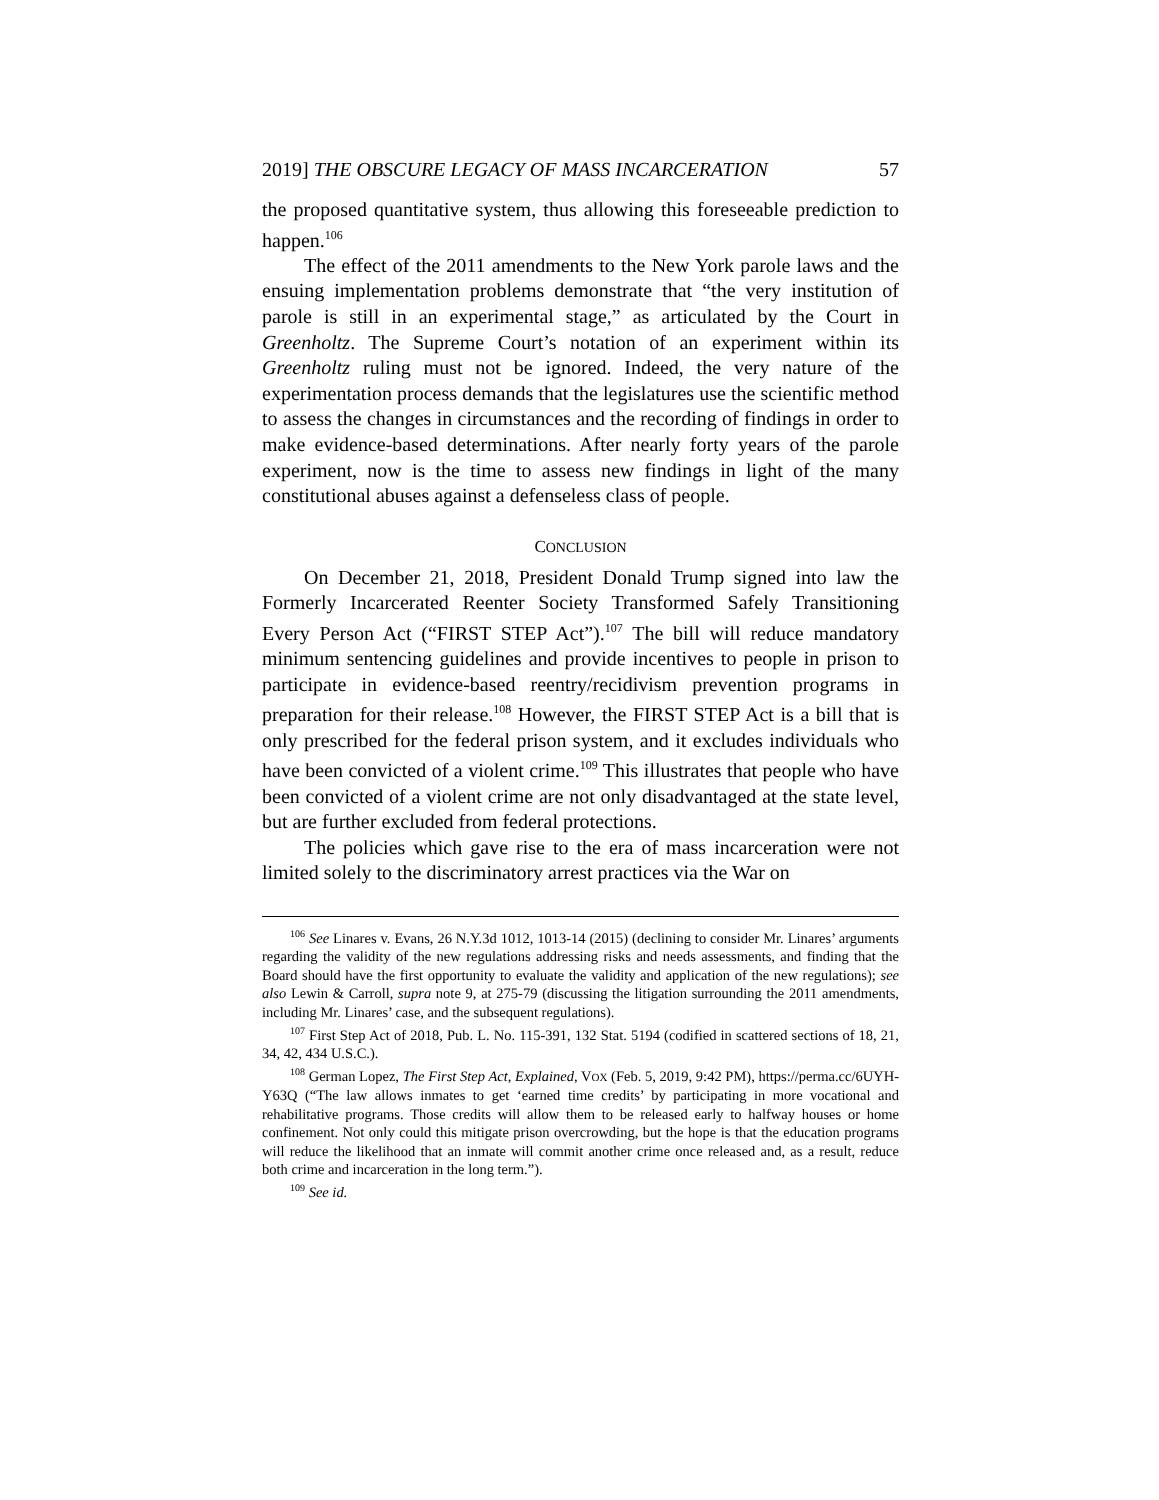2019] THE OBSCURE LEGACY OF MASS INCARCERATION 57
the proposed quantitative system, thus allowing this foreseeable prediction to happen.<sup>106</sup>
The effect of the 2011 amendments to the New York parole laws and the ensuing implementation problems demonstrate that “the very institution of parole is still in an experimental stage,” as articulated by the Court in Greenholtz. The Supreme Court’s notation of an experiment within its Greenholtz ruling must not be ignored. Indeed, the very nature of the experimentation process demands that the legislatures use the scientific method to assess the changes in circumstances and the recording of findings in order to make evidence-based determinations. After nearly forty years of the parole experiment, now is the time to assess new findings in light of the many constitutional abuses against a defenseless class of people.
CONCLUSION
On December 21, 2018, President Donald Trump signed into law the Formerly Incarcerated Reenter Society Transformed Safely Transitioning Every Person Act (“FIRST STEP Act”).<sup>107</sup> The bill will reduce mandatory minimum sentencing guidelines and provide incentives to people in prison to participate in evidence-based reentry/recidivism prevention programs in preparation for their release.<sup>108</sup> However, the FIRST STEP Act is a bill that is only prescribed for the federal prison system, and it excludes individuals who have been convicted of a violent crime.<sup>109</sup> This illustrates that people who have been convicted of a violent crime are not only disadvantaged at the state level, but are further excluded from federal protections.
The policies which gave rise to the era of mass incarceration were not limited solely to the discriminatory arrest practices via the War on
<sup>106</sup> See Linares v. Evans, 26 N.Y.3d 1012, 1013-14 (2015) (declining to consider Mr. Linares’ arguments regarding the validity of the new regulations addressing risks and needs assessments, and finding that the Board should have the first opportunity to evaluate the validity and application of the new regulations); see also Lewin & Carroll, supra note 9, at 275-79 (discussing the litigation surrounding the 2011 amendments, including Mr. Linares’ case, and the subsequent regulations).
<sup>107</sup> First Step Act of 2018, Pub. L. No. 115-391, 132 Stat. 5194 (codified in scattered sections of 18, 21, 34, 42, 434 U.S.C.).
<sup>108</sup> German Lopez, The First Step Act, Explained, VOX (Feb. 5, 2019, 9:42 PM), https://perma.cc/6UYH-Y63Q (“The law allows inmates to get ‘earned time credits’ by participating in more vocational and rehabilitative programs. Those credits will allow them to be released early to halfway houses or home confinement. Not only could this mitigate prison overcrowding, but the hope is that the education programs will reduce the likelihood that an inmate will commit another crime once released and, as a result, reduce both crime and incarceration in the long term.”).
<sup>109</sup> See id.